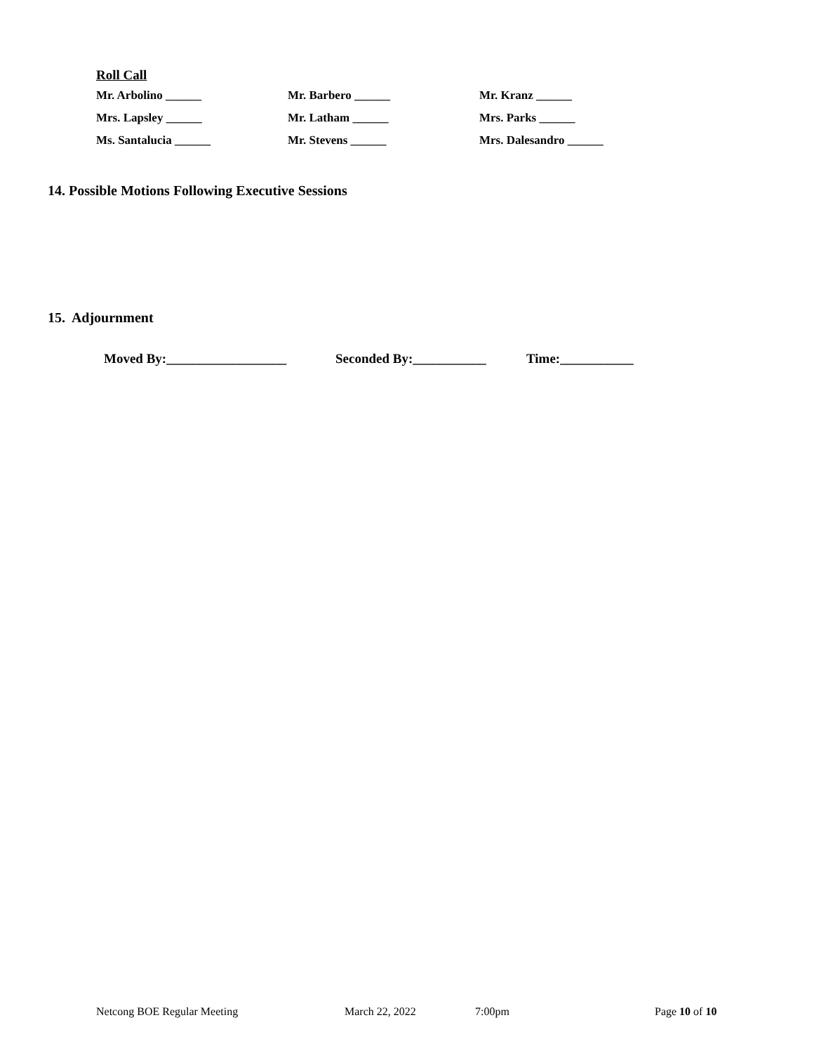Roll Call
Mr. Arbolino ______ Mr. Barbero ______ Mr. Kranz ______
Mrs. Lapsley ______ Mr. Latham ______ Mrs. Parks ______
Ms. Santalucia ______ Mr. Stevens ______ Mrs. Dalesandro ______
14. Possible Motions Following Executive Sessions
15. Adjournment
Moved By:__________________ Seconded By:___________ Time:___________
Netcong BOE Regular Meeting March 22, 2022 7:00pm Page 10 of 10